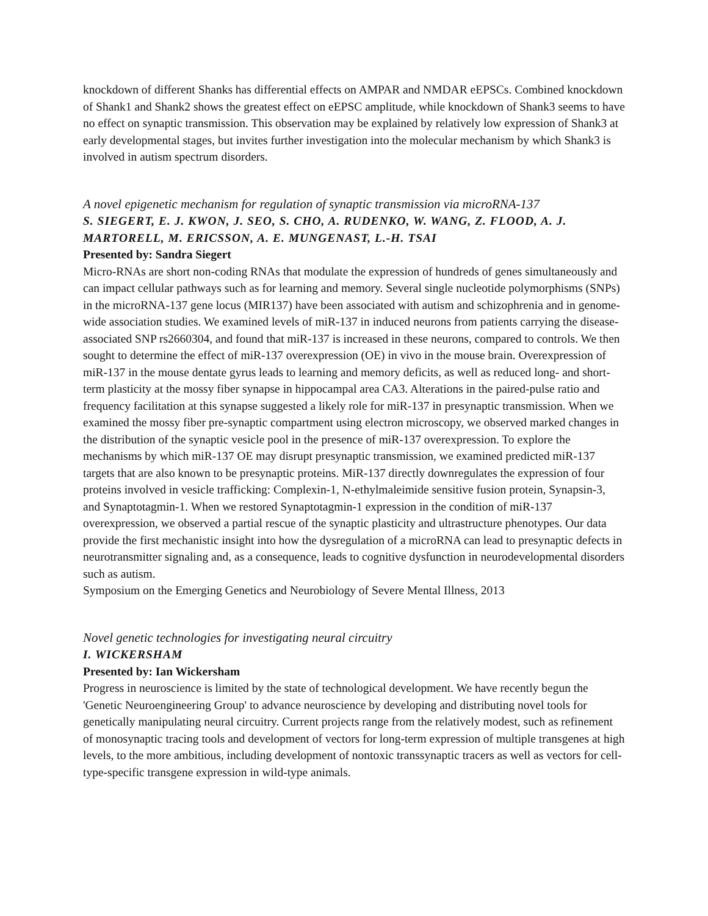knockdown of different Shanks has differential effects on AMPAR and NMDAR eEPSCs. Combined knockdown of Shank1 and Shank2 shows the greatest effect on eEPSC amplitude, while knockdown of Shank3 seems to have no effect on synaptic transmission. This observation may be explained by relatively low expression of Shank3 at early developmental stages, but invites further investigation into the molecular mechanism by which Shank3 is involved in autism spectrum disorders.
A novel epigenetic mechanism for regulation of synaptic transmission via microRNA-137
S. SIEGERT, E. J. KWON, J. SEO, S. CHO, A. RUDENKO, W. WANG, Z. FLOOD, A. J. MARTORELL, M. ERICSSON, A. E. MUNGENAST, L.-H. TSAI
Presented by: Sandra Siegert
Micro-RNAs are short non-coding RNAs that modulate the expression of hundreds of genes simultaneously and can impact cellular pathways such as for learning and memory. Several single nucleotide polymorphisms (SNPs) in the microRNA-137 gene locus (MIR137) have been associated with autism and schizophrenia and in genome-wide association studies. We examined levels of miR-137 in induced neurons from patients carrying the disease-associated SNP rs2660304, and found that miR-137 is increased in these neurons, compared to controls. We then sought to determine the effect of miR-137 overexpression (OE) in vivo in the mouse brain. Overexpression of miR-137 in the mouse dentate gyrus leads to learning and memory deficits, as well as reduced long- and short-term plasticity at the mossy fiber synapse in hippocampal area CA3. Alterations in the paired-pulse ratio and frequency facilitation at this synapse suggested a likely role for miR-137 in presynaptic transmission. When we examined the mossy fiber pre-synaptic compartment using electron microscopy, we observed marked changes in the distribution of the synaptic vesicle pool in the presence of miR-137 overexpression. To explore the mechanisms by which miR-137 OE may disrupt presynaptic transmission, we examined predicted miR-137 targets that are also known to be presynaptic proteins. MiR-137 directly downregulates the expression of four proteins involved in vesicle trafficking: Complexin-1, N-ethylmaleimide sensitive fusion protein, Synapsin-3, and Synaptotagmin-1. When we restored Synaptotagmin-1 expression in the condition of miR-137 overexpression, we observed a partial rescue of the synaptic plasticity and ultrastructure phenotypes. Our data provide the first mechanistic insight into how the dysregulation of a microRNA can lead to presynaptic defects in neurotransmitter signaling and, as a consequence, leads to cognitive dysfunction in neurodevelopmental disorders such as autism.
Symposium on the Emerging Genetics and Neurobiology of Severe Mental Illness, 2013
Novel genetic technologies for investigating neural circuitry
I. WICKERSHAM
Presented by: Ian Wickersham
Progress in neuroscience is limited by the state of technological development. We have recently begun the 'Genetic Neuroengineering Group' to advance neuroscience by developing and distributing novel tools for genetically manipulating neural circuitry. Current projects range from the relatively modest, such as refinement of monosynaptic tracing tools and development of vectors for long-term expression of multiple transgenes at high levels, to the more ambitious, including development of nontoxic transsynaptic tracers as well as vectors for cell-type-specific transgene expression in wild-type animals.